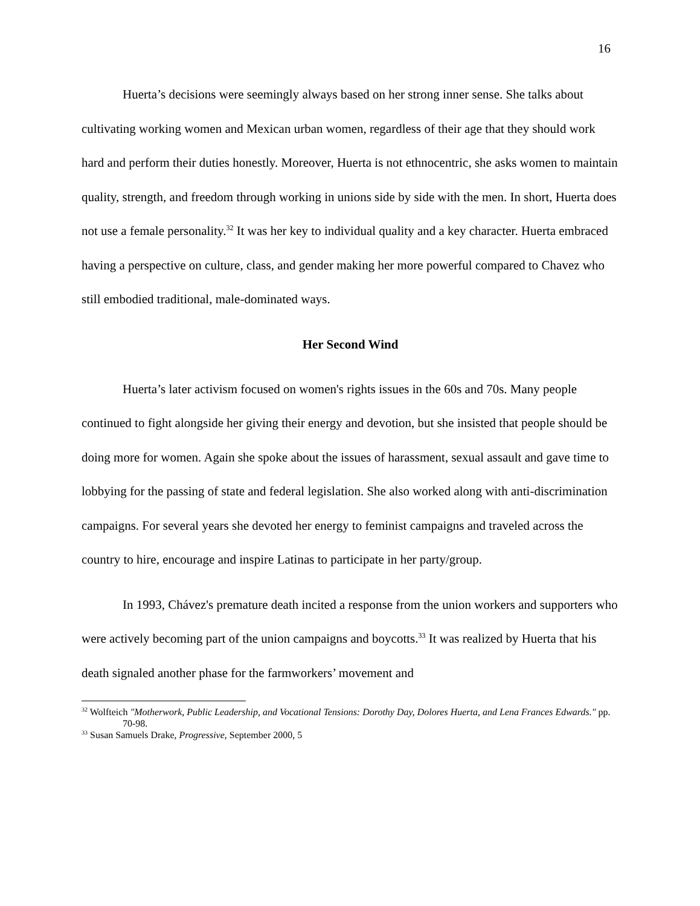16
Huerta’s decisions were seemingly always based on her strong inner sense. She talks about cultivating working women and Mexican urban women, regardless of their age that they should work hard and perform their duties honestly. Moreover, Huerta is not ethnocentric, she asks women to maintain quality, strength, and freedom through working in unions side by side with the men. In short, Huerta does not use a female personality.<sup>32</sup> It was her key to individual quality and a key character. Huerta embraced having a perspective on culture, class, and gender making her more powerful compared to Chavez who still embodied traditional, male-dominated ways.
Her Second Wind
Huerta’s later activism focused on women's rights issues in the 60s and 70s. Many people continued to fight alongside her giving their energy and devotion, but she insisted that people should be doing more for women. Again she spoke about the issues of harassment, sexual assault and gave time to lobbying for the passing of state and federal legislation. She also worked along with anti-discrimination campaigns. For several years she devoted her energy to feminist campaigns and traveled across the country to hire, encourage and inspire Latinas to participate in her party/group.
In 1993, Chávez's premature death incited a response from the union workers and supporters who were actively becoming part of the union campaigns and boycotts.<sup>33</sup> It was realized by Huerta that his death signaled another phase for the farmworkers’ movement and
<sup>32</sup> Wolfteich "Motherwork, Public Leadership, and Vocational Tensions: Dorothy Day, Dolores Huerta, and Lena Frances Edwards." pp. 70-98.
<sup>33</sup> Susan Samuels Drake, Progressive, September 2000, 5